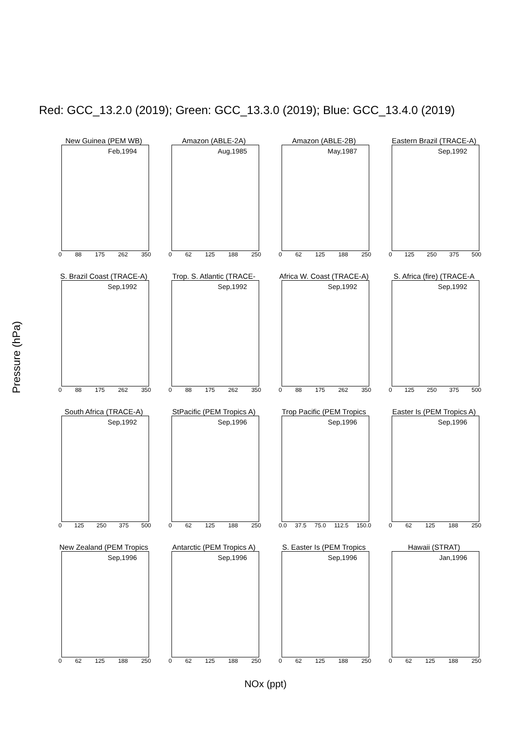Red: GCC_13.2.0 (2019); Green: GCC_13.3.0 (2019); Blue: GCC_13.4.0 (2019)
Pressure (hPa)
New Guinea (PEM WB)
Feb,1994
0 88 175 262 350
Amazon (ABLE-2A)
Aug,1985
0 62 125 188 250
Amazon (ABLE-2B)
May,1987
0 62 125 188 250
Eastern Brazil (TRACE-A)
Sep,1992
0 125 250 375 500
S. Brazil Coast (TRACE-A)
Sep,1992
0 88 175 262 350
Trop. S. Atlantic (TRACE-
Sep,1992
0 88 175 262 350
Africa W. Coast (TRACE-A)
Sep,1992
0 88 175 262 350
S. Africa (fire) (TRACE-A
Sep,1992
0 125 250 375 500
South Africa (TRACE-A)
Sep,1992
0 125 250 375 500
StPacific (PEM Tropics A)
Sep,1996
0 62 125 188 250
Trop Pacific (PEM Tropics
Sep,1996
0.0 37.5 75.0 112.5 150.0
Easter Is (PEM Tropics A)
Sep,1996
0 62 125 188 250
New Zealand (PEM Tropics
Sep,1996
0 62 125 188 250
Antarctic (PEM Tropics A)
Sep,1996
0 62 125 188 250
S. Easter Is (PEM Tropics
Sep,1996
0 62 125 188 250
Hawaii (STRAT)
Jan,1996
0 62 125 188 250
NOx (ppt)